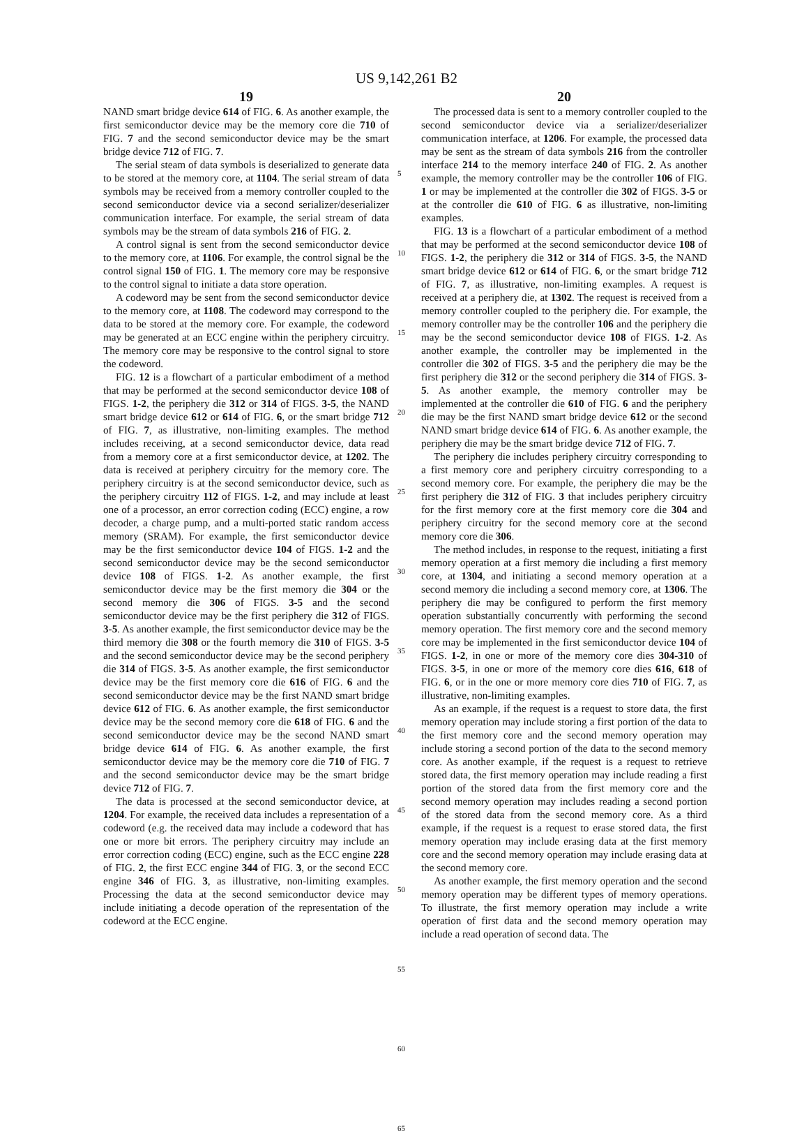US 9,142,261 B2
19
NAND smart bridge device 614 of FIG. 6. As another example, the first semiconductor device may be the memory core die 710 of FIG. 7 and the second semiconductor device may be the smart bridge device 712 of FIG. 7.
The serial steam of data symbols is deserialized to generate data to be stored at the memory core, at 1104. The serial stream of data symbols may be received from a memory controller coupled to the second semiconductor device via a second serializer/deserializer communication interface. For example, the serial stream of data symbols may be the stream of data symbols 216 of FIG. 2.
A control signal is sent from the second semiconductor device to the memory core, at 1106. For example, the control signal be the control signal 150 of FIG. 1. The memory core may be responsive to the control signal to initiate a data store operation.
A codeword may be sent from the second semiconductor device to the memory core, at 1108. The codeword may correspond to the data to be stored at the memory core. For example, the codeword may be generated at an ECC engine within the periphery circuitry. The memory core may be responsive to the control signal to store the codeword.
FIG. 12 is a flowchart of a particular embodiment of a method that may be performed at the second semiconductor device 108 of FIGS. 1-2, the periphery die 312 or 314 of FIGS. 3-5, the NAND smart bridge device 612 or 614 of FIG. 6, or the smart bridge 712 of FIG. 7, as illustrative, non-limiting examples. The method includes receiving, at a second semiconductor device, data read from a memory core at a first semiconductor device, at 1202. The data is received at periphery circuitry for the memory core. The periphery circuitry is at the second semiconductor device, such as the periphery circuitry 112 of FIGS. 1-2, and may include at least one of a processor, an error correction coding (ECC) engine, a row decoder, a charge pump, and a multi-ported static random access memory (SRAM). For example, the first semiconductor device may be the first semiconductor device 104 of FIGS. 1-2 and the second semiconductor device may be the second semiconductor device 108 of FIGS. 1-2. As another example, the first semiconductor device may be the first memory die 304 or the second memory die 306 of FIGS. 3-5 and the second semiconductor device may be the first periphery die 312 of FIGS. 3-5. As another example, the first semiconductor device may be the third memory die 308 or the fourth memory die 310 of FIGS. 3-5 and the second semiconductor device may be the second periphery die 314 of FIGS. 3-5. As another example, the first semiconductor device may be the first memory core die 616 of FIG. 6 and the second semiconductor device may be the first NAND smart bridge device 612 of FIG. 6. As another example, the first semiconductor device may be the second memory core die 618 of FIG. 6 and the second semiconductor device may be the second NAND smart bridge device 614 of FIG. 6. As another example, the first semiconductor device may be the memory core die 710 of FIG. 7 and the second semiconductor device may be the smart bridge device 712 of FIG. 7.
The data is processed at the second semiconductor device, at 1204. For example, the received data includes a representation of a codeword (e.g. the received data may include a codeword that has one or more bit errors. The periphery circuitry may include an error correction coding (ECC) engine, such as the ECC engine 228 of FIG. 2, the first ECC engine 344 of FIG. 3, or the second ECC engine 346 of FIG. 3, as illustrative, non-limiting examples. Processing the data at the second semiconductor device may include initiating a decode operation of the representation of the codeword at the ECC engine.
5
10
15
20
25
30
35
40
45
50
55
60
65
20
The processed data is sent to a memory controller coupled to the second semiconductor device via a serializer/deserializer communication interface, at 1206. For example, the processed data may be sent as the stream of data symbols 216 from the controller interface 214 to the memory interface 240 of FIG. 2. As another example, the memory controller may be the controller 106 of FIG. 1 or may be implemented at the controller die 302 of FIGS. 3-5 or at the controller die 610 of FIG. 6 as illustrative, non-limiting examples.
FIG. 13 is a flowchart of a particular embodiment of a method that may be performed at the second semiconductor device 108 of FIGS. 1-2, the periphery die 312 or 314 of FIGS. 3-5, the NAND smart bridge device 612 or 614 of FIG. 6, or the smart bridge 712 of FIG. 7, as illustrative, non-limiting examples. A request is received at a periphery die, at 1302. The request is received from a memory controller coupled to the periphery die. For example, the memory controller may be the controller 106 and the periphery die may be the second semiconductor device 108 of FIGS. 1-2. As another example, the controller may be implemented in the controller die 302 of FIGS. 3-5 and the periphery die may be the first periphery die 312 or the second periphery die 314 of FIGS. 3-5. As another example, the memory controller may be implemented at the controller die 610 of FIG. 6 and the periphery die may be the first NAND smart bridge device 612 or the second NAND smart bridge device 614 of FIG. 6. As another example, the periphery die may be the smart bridge device 712 of FIG. 7.
The periphery die includes periphery circuitry corresponding to a first memory core and periphery circuitry corresponding to a second memory core. For example, the periphery die may be the first periphery die 312 of FIG. 3 that includes periphery circuitry for the first memory core at the first memory core die 304 and periphery circuitry for the second memory core at the second memory core die 306.
The method includes, in response to the request, initiating a first memory operation at a first memory die including a first memory core, at 1304, and initiating a second memory operation at a second memory die including a second memory core, at 1306. The periphery die may be configured to perform the first memory operation substantially concurrently with performing the second memory operation. The first memory core and the second memory core may be implemented in the first semiconductor device 104 of FIGS. 1-2, in one or more of the memory core dies 304-310 of FIGS. 3-5, in one or more of the memory core dies 616, 618 of FIG. 6, or in the one or more memory core dies 710 of FIG. 7, as illustrative, non-limiting examples.
As an example, if the request is a request to store data, the first memory operation may include storing a first portion of the data to the first memory core and the second memory operation may include storing a second portion of the data to the second memory core. As another example, if the request is a request to retrieve stored data, the first memory operation may include reading a first portion of the stored data from the first memory core and the second memory operation may includes reading a second portion of the stored data from the second memory core. As a third example, if the request is a request to erase stored data, the first memory operation may include erasing data at the first memory core and the second memory operation may include erasing data at the second memory core.
As another example, the first memory operation and the second memory operation may be different types of memory operations. To illustrate, the first memory operation may include a write operation of first data and the second memory operation may include a read operation of second data. The